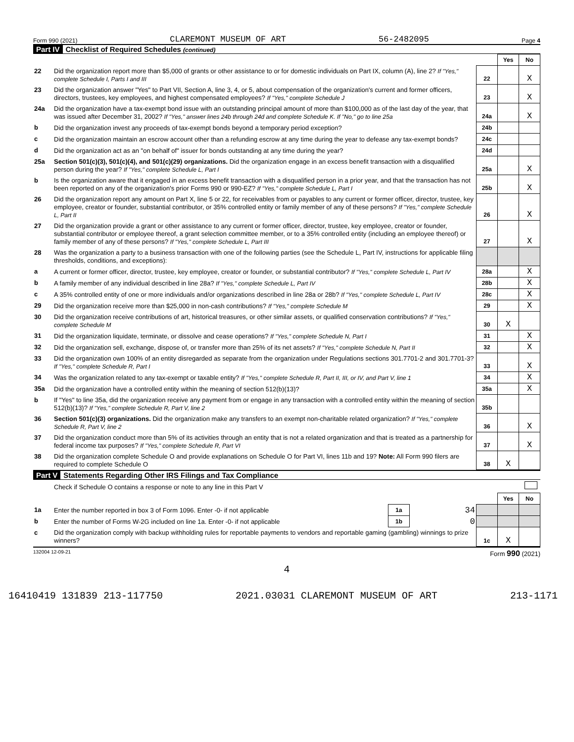Form 990 (2021) CLAREMONT MUSEUM OF ART 56-2482095 Page 4
Part IV Checklist of Required Schedules (continued)
| | | | Yes | No |
| 22 | Did the organization report more than $5,000 of grants or other assistance to or for domestic individuals on Part IX, column (A), line 2? If "Yes," complete Schedule I, Parts I and III | 22 | | X |
| 23 | Did the organization answer "Yes" to Part VII, Section A, line 3, 4, or 5, about compensation of the organization's current and former officers, directors, trustees, key employees, and highest compensated employees? If "Yes," complete Schedule J | 23 | | X |
| 24a | Did the organization have a tax-exempt bond issue with an outstanding principal amount of more than $100,000 as of the last day of the year, that was issued after December 31, 2002? If "Yes," answer lines 24b through 24d and complete Schedule K. If "No," go to line 25a | 24a | | X |
| b | Did the organization invest any proceeds of tax-exempt bonds beyond a temporary period exception? | 24b | | |
| c | Did the organization maintain an escrow account other than a refunding escrow at any time during the year to defease any tax-exempt bonds? | 24c | | |
| d | Did the organization act as an "on behalf of" issuer for bonds outstanding at any time during the year? | 24d | | |
| 25a | Section 501(c)(3), 501(c)(4), and 501(c)(29) organizations. Did the organization engage in an excess benefit transaction with a disqualified person during the year? If "Yes," complete Schedule L, Part I | 25a | | X |
| b | Is the organization aware that it engaged in an excess benefit transaction with a disqualified person in a prior year, and that the transaction has not been reported on any of the organization's prior Forms 990 or 990-EZ? If "Yes," complete Schedule L, Part I | 25b | | X |
| 26 | Did the organization report any amount on Part X, line 5 or 22, for receivables from or payables to any current or former officer, director, trustee, key employee, creator or founder, substantial contributor, or 35% controlled entity or family member of any of these persons? If "Yes," complete Schedule L, Part II | 26 | | X |
| 27 | Did the organization provide a grant or other assistance to any current or former officer, director, trustee, key employee, creator or founder, substantial contributor or employee thereof, a grant selection committee member, or to a 35% controlled entity (including an employee thereof) or family member of any of these persons? If "Yes," complete Schedule L, Part III | 27 | | X |
| 28 | Was the organization a party to a business transaction with one of the following parties (see the Schedule L, Part IV, instructions for applicable filing thresholds, conditions, and exceptions): | | | |
| a | A current or former officer, director, trustee, key employee, creator or founder, or substantial contributor? If "Yes," complete Schedule L, Part IV | 28a | | X |
| b | A family member of any individual described in line 28a? If "Yes," complete Schedule L, Part IV | 28b | | X |
| c | A 35% controlled entity of one or more individuals and/or organizations described in line 28a or 28b? If "Yes," complete Schedule L, Part IV | 28c | | X |
| 29 | Did the organization receive more than $25,000 in non-cash contributions? If "Yes," complete Schedule M | 29 | | X |
| 30 | Did the organization receive contributions of art, historical treasures, or other similar assets, or qualified conservation contributions? If "Yes," complete Schedule M | 30 | X | |
| 31 | Did the organization liquidate, terminate, or dissolve and cease operations? If "Yes," complete Schedule N, Part I | 31 | | X |
| 32 | Did the organization sell, exchange, dispose of, or transfer more than 25% of its net assets? If "Yes," complete Schedule N, Part II | 32 | | X |
| 33 | Did the organization own 100% of an entity disregarded as separate from the organization under Regulations sections 301.7701-2 and 301.7701-3? If "Yes," complete Schedule R, Part I | 33 | | X |
| 34 | Was the organization related to any tax-exempt or taxable entity? If "Yes," complete Schedule R, Part II, III, or IV, and Part V, line 1 | 34 | | X |
| 35a | Did the organization have a controlled entity within the meaning of section 512(b)(13)? | 35a | | X |
| b | If "Yes" to line 35a, did the organization receive any payment from or engage in any transaction with a controlled entity within the meaning of section 512(b)(13)? If "Yes," complete Schedule R, Part V, line 2 | 35b | | |
| 36 | Section 501(c)(3) organizations. Did the organization make any transfers to an exempt non-charitable related organization? If "Yes," complete Schedule R, Part V, line 2 | 36 | | X |
| 37 | Did the organization conduct more than 5% of its activities through an entity that is not a related organization and that is treated as a partnership for federal income tax purposes? If "Yes," complete Schedule R, Part VI | 37 | | X |
| 38 | Did the organization complete Schedule O and provide explanations on Schedule O for Part VI, lines 11b and 19? Note: All Form 990 filers are required to complete Schedule O | 38 | X | |
Part V Statements Regarding Other IRS Filings and Tax Compliance
| | Check if Schedule O contains a response or note to any line in this Part V | |
| | | | | | Yes | No |
| 1a | Enter the number reported in box 3 of Form 1096. Enter -0- if not applicable | 1a | 34 | | | |
| b | Enter the number of Forms W-2G included on line 1a. Enter -0- if not applicable | 1b | 0 | | | |
| c | Did the organization comply with backup withholding rules for reportable payments to vendors and reportable gaming (gambling) winnings to prize winners? | | | 1c | X | |
132004 12-09-21 Form 990 (2021)
4
16410419 131839 213-117750 2021.03031 CLAREMONT MUSEUM OF ART 213-1171